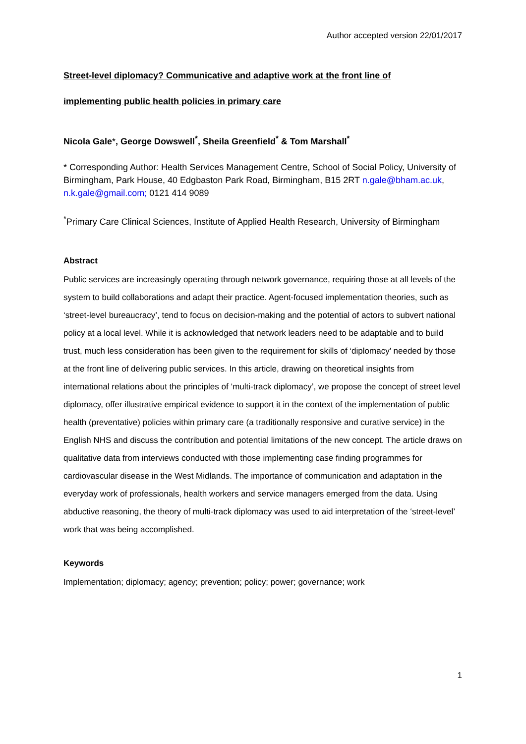Author accepted version 22/01/2017
Street-level diplomacy? Communicative and adaptive work at the front line of
implementing public health policies in primary care
Nicola Gale*, George Dowswell<sup>*</sup>, Sheila Greenfield<sup>*</sup> & Tom Marshall<sup>*</sup>
* Corresponding Author: Health Services Management Centre, School of Social Policy, University of Birmingham, Park House, 40 Edgbaston Park Road, Birmingham, B15 2RT n.gale@bham.ac.uk, n.k.gale@gmail.com; 0121 414 9089
<sup>*</sup> Primary Care Clinical Sciences, Institute of Applied Health Research, University of Birmingham
Abstract
Public services are increasingly operating through network governance, requiring those at all levels of the system to build collaborations and adapt their practice. Agent-focused implementation theories, such as ‘street-level bureaucracy’, tend to focus on decision-making and the potential of actors to subvert national policy at a local level. While it is acknowledged that network leaders need to be adaptable and to build trust, much less consideration has been given to the requirement for skills of ‘diplomacy’ needed by those at the front line of delivering public services. In this article, drawing on theoretical insights from international relations about the principles of ‘multi-track diplomacy’, we propose the concept of street level diplomacy, offer illustrative empirical evidence to support it in the context of the implementation of public health (preventative) policies within primary care (a traditionally responsive and curative service) in the English NHS and discuss the contribution and potential limitations of the new concept. The article draws on qualitative data from interviews conducted with those implementing case finding programmes for cardiovascular disease in the West Midlands. The importance of communication and adaptation in the everyday work of professionals, health workers and service managers emerged from the data. Using abductive reasoning, the theory of multi-track diplomacy was used to aid interpretation of the ‘street-level’ work that was being accomplished.
Keywords
Implementation; diplomacy; agency; prevention; policy; power; governance; work
1